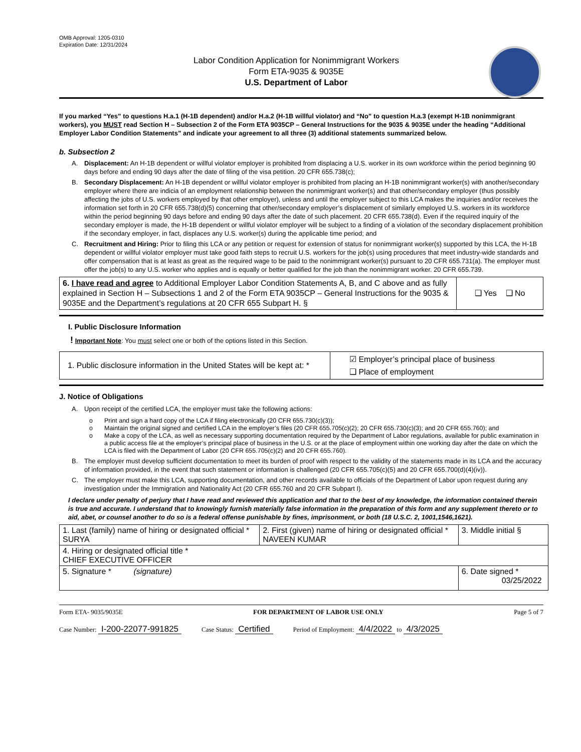OMB Approval: 1205-0310
Expiration Date: 12/31/2024
Labor Condition Application for Nonimmigrant Workers
Form ETA-9035 & 9035E
U.S. Department of Labor
If you marked “Yes” to questions H.a.1 (H-1B dependent) and/or H.a.2 (H-1B willful violator) and “No” to question H.a.3 (exempt H-1B nonimmigrant workers), you MUST read Section H – Subsection 2 of the Form ETA 9035CP – General Instructions for the 9035 & 9035E under the heading “Additional Employer Labor Condition Statements” and indicate your agreement to all three (3) additional statements summarized below.
b. Subsection 2
A. Displacement: An H-1B dependent or willful violator employer is prohibited from displacing a U.S. worker in its own workforce within the period beginning 90 days before and ending 90 days after the date of filing of the visa petition. 20 CFR 655.738(c);
B. Secondary Displacement: An H-1B dependent or willful violator employer is prohibited from placing an H-1B nonimmigrant worker(s) with another/secondary employer where there are indicia of an employment relationship between the nonimmigrant worker(s) and that other/secondary employer (thus possibly affecting the jobs of U.S. workers employed by that other employer), unless and until the employer subject to this LCA makes the inquiries and/or receives the information set forth in 20 CFR 655.738(d)(5) concerning that other/secondary employer’s displacement of similarly employed U.S. workers in its workforce within the period beginning 90 days before and ending 90 days after the date of such placement. 20 CFR 655.738(d). Even if the required inquiry of the secondary employer is made, the H-1B dependent or willful violator employer will be subject to a finding of a violation of the secondary displacement prohibition if the secondary employer, in fact, displaces any U.S. worker(s) during the applicable time period; and
C. Recruitment and Hiring: Prior to filing this LCA or any petition or request for extension of status for nonimmigrant worker(s) supported by this LCA, the H-1B dependent or willful violator employer must take good faith steps to recruit U.S. workers for the job(s) using procedures that meet industry-wide standards and offer compensation that is at least as great as the required wage to be paid to the nonimmigrant worker(s) pursuant to 20 CFR 655.731(a). The employer must offer the job(s) to any U.S. worker who applies and is equally or better qualified for the job than the nonimmigrant worker. 20 CFR 655.739.
| 6. I have read and agree to Additional Employer Labor Condition Statements A, B, and C above and as fully explained in Section H – Subsections 1 and 2 of the Form ETA 9035CP – General Instructions for the 9035 & 9035E and the Department’s regulations at 20 CFR 655 Subpart H. § | ❑ Yes ❑ No |
I. Public Disclosure Information
! Important Note: You must select one or both of the options listed in this Section.
| 1. Public disclosure information in the United States will be kept at: * | ☑ Employer’s principal place of business ❑ Place of employment |
J. Notice of Obligations
A. Upon receipt of the certified LCA, the employer must take the following actions:
o Print and sign a hard copy of the LCA if filing electronically (20 CFR 655.730(c)(3));
o Maintain the original signed and certified LCA in the employer’s files (20 CFR 655.705(c)(2); 20 CFR 655.730(c)(3); and 20 CFR 655.760); and
o Make a copy of the LCA, as well as necessary supporting documentation required by the Department of Labor regulations, available for public examination in a public access file at the employer’s principal place of business in the U.S. or at the place of employment within one working day after the date on which the LCA is filed with the Department of Labor (20 CFR 655.705(c)(2) and 20 CFR 655.760).
B. The employer must develop sufficient documentation to meet its burden of proof with respect to the validity of the statements made in its LCA and the accuracy of information provided, in the event that such statement or information is challenged (20 CFR 655.705(c)(5) and 20 CFR 655.700(d)(4)(iv)).
C. The employer must make this LCA, supporting documentation, and other records available to officials of the Department of Labor upon request during any investigation under the Immigration and Nationality Act (20 CFR 655.760 and 20 CFR Subpart I).
I declare under penalty of perjury that I have read and reviewed this application and that to the best of my knowledge, the information contained therein is true and accurate. I understand that to knowingly furnish materially false information in the preparation of this form and any supplement thereto or to aid, abet, or counsel another to do so is a federal offense punishable by fines, imprisonment, or both (18 U.S.C. 2, 1001,1546,1621).
| 1. Last (family) name of hiring or designated official * SURYA | 2. First (given) name of hiring or designated official * NAVEEN KUMAR | 3. Middle initial § |
| 4. Hiring or designated official title * CHIEF EXECUTIVE OFFICER | | |
| 5. Signature * (signature) | | 6. Date signed * 03/25/2022 |
Form ETA- 9035/9035E FOR DEPARTMENT OF LABOR USE ONLY Page 5 of 7
Case Number: I-200-22077-991825 Case Status: Certified Period of Employment: 4/4/2022 to 4/3/2025